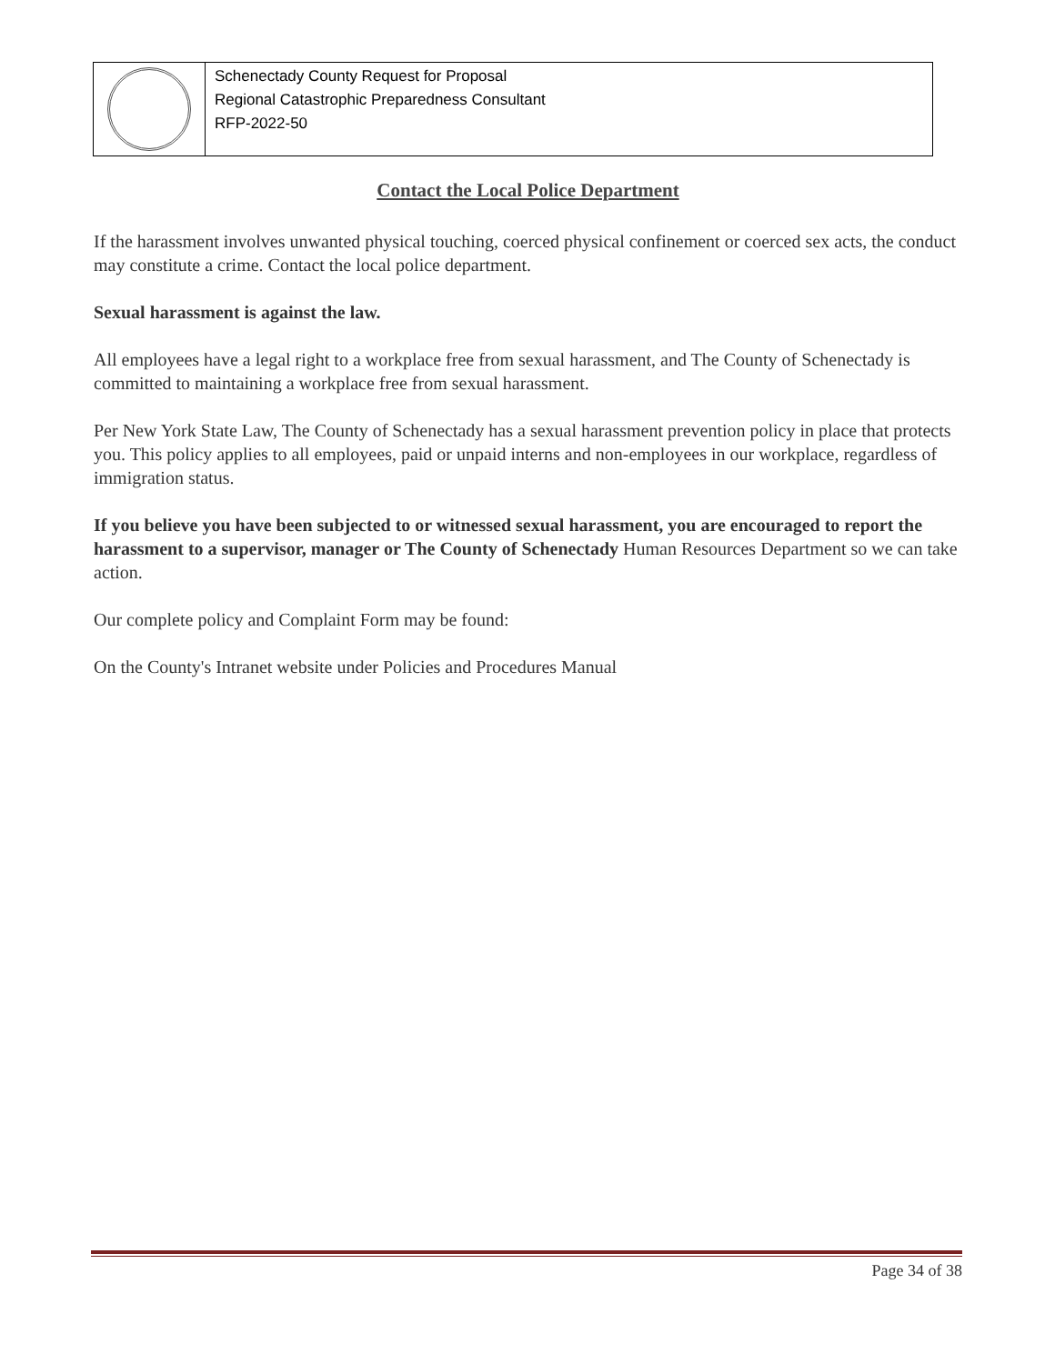Schenectady County Request for Proposal
Regional Catastrophic Preparedness Consultant
RFP-2022-50
Contact the Local Police Department
If the harassment involves unwanted physical touching, coerced physical confinement or coerced sex acts, the conduct may constitute a crime. Contact the local police department.
Sexual harassment is against the law.
All employees have a legal right to a workplace free from sexual harassment, and The County of Schenectady is committed to maintaining a workplace free from sexual harassment.
Per New York State Law, The County of Schenectady has a sexual harassment prevention policy in place that protects you. This policy applies to all employees, paid or unpaid interns and non-employees in our workplace, regardless of immigration status.
If you believe you have been subjected to or witnessed sexual harassment, you are encouraged to report the harassment to a supervisor, manager or The County of Schenectady Human Resources Department so we can take action.
Our complete policy and Complaint Form may be found:
On the County's Intranet website under Policies and Procedures Manual
Page 34 of 38